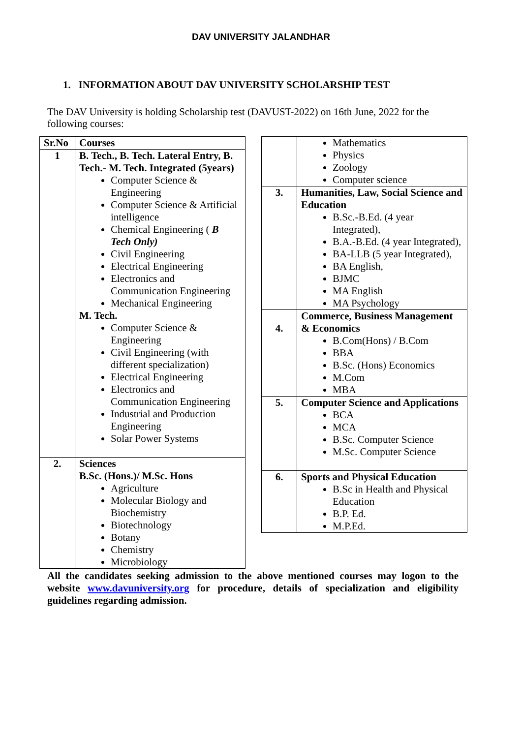DAV UNIVERSITY JALANDHAR
1. INFORMATION ABOUT DAV UNIVERSITY SCHOLARSHIP TEST
The DAV University is holding Scholarship test (DAVUST-2022) on 16th June, 2022 for the following courses:
| Sr.No | Courses |
| --- | --- |
| 1 | B. Tech., B. Tech. Lateral Entry, B. Tech.- M. Tech. Integrated (5years) Computer Science & Engineering Computer Science & Artificial intelligence Chemical Engineering ( B Tech Only) Civil Engineering Electrical Engineering Electronics and Communication Engineering Mechanical Engineering M. Tech. Computer Science & Engineering Civil Engineering (with different specialization) Electrical Engineering Electronics and Communication Engineering Industrial and Production Engineering Solar Power Systems |
| 2. | Sciences B.Sc. (Hons.)/ M.Sc. Hons Agriculture Molecular Biology and Biochemistry Biotechnology Botany Chemistry Microbiology |
| | Mathematics Physics Zoology Computer science |
| 3. | Humanities, Law, Social Science and Education B.Sc.-B.Ed. (4 year Integrated), B.A.-B.Ed. (4 year Integrated), BA-LLB (5 year Integrated), BA English, BJMC MA English MA Psychology |
| 4. | Commerce, Business Management & Economics B.Com(Hons) / B.Com BBA B.Sc. (Hons) Economics M.Com MBA |
| 5. | Computer Science and Applications BCA MCA B.Sc. Computer Science M.Sc. Computer Science |
| 6. | Sports and Physical Education B.Sc in Health and Physical Education B.P. Ed. M.P.Ed. |
All the candidates seeking admission to the above mentioned courses may logon to the website www.davuniversity.org for procedure, details of specialization and eligibility guidelines regarding admission.